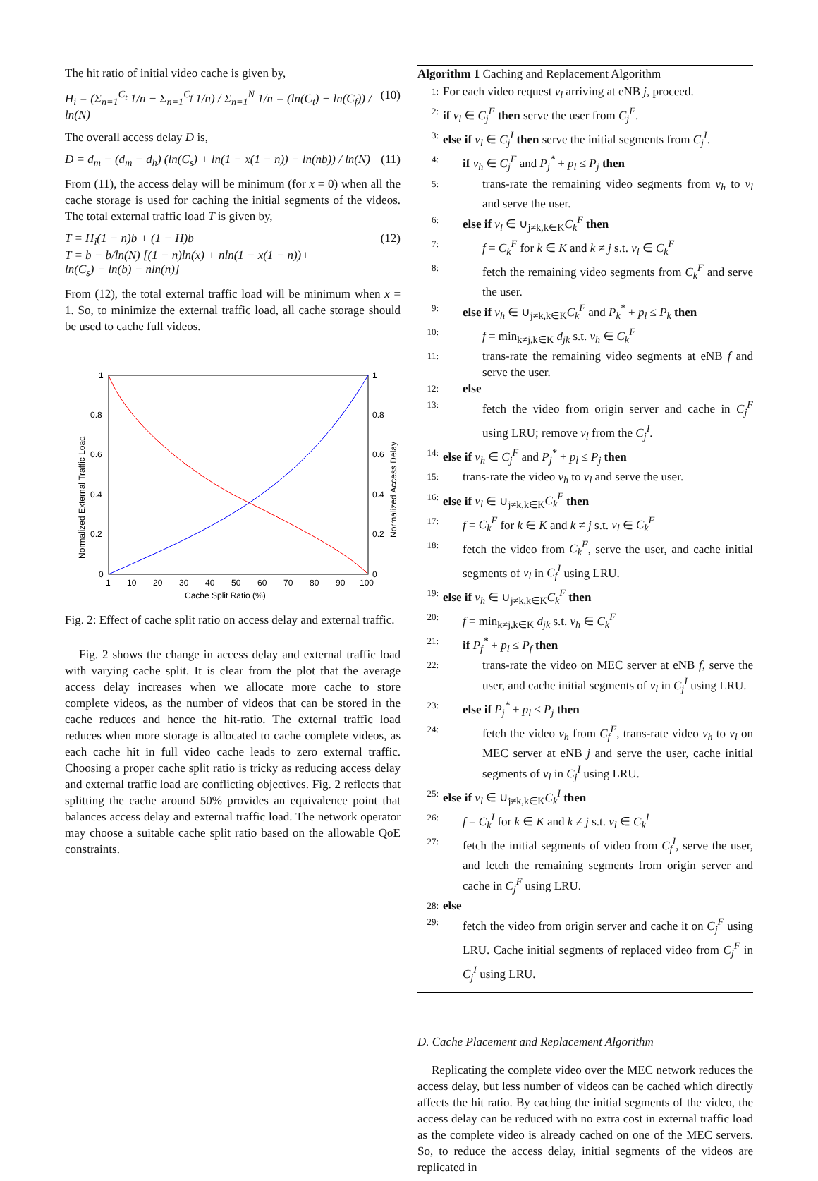The hit ratio of initial video cache is given by,
H<sub>i</sub> = (Σ<sub>n=1</sub><sup>C<sub>t</sub></sup> 1/n − Σ<sub>n=1</sub><sup>C<sub>f</sub></sup> 1/n) / Σ<sub>n=1</sub><sup>N</sup> 1/n = (ln(C<sub>t</sub>) − ln(C<sub>f</sub>)) / ln(N) (10)
The overall access delay D is,
D = d<sub>m</sub> − (d<sub>m</sub> − d<sub>h</sub>) (ln(C<sub>s</sub>) + ln(1 − x(1 − n)) − ln(nb)) / ln(N) (11)
From (11), the access delay will be minimum (for x = 0) when all the cache storage is used for caching the initial segments of the videos. The total external traffic load T is given by,
T = H<sub>i</sub>(1 − n)b + (1 − H)b
T = b − b/ln(N) [(1 − n)ln(x) + nln(1 − x(1 − n))+
ln(C<sub>s</sub>) − ln(b) − nln(n)] (12)
From (12), the total external traffic load will be minimum when x = 1. So, to minimize the external traffic load, all cache storage should be used to cache full videos.
1
0.8
0.6
0.4
0.2
0
1
0.8
0.6
0.4
0.2
0
1
10
20
30
40
50
60
70
80
90
100
Cache Split Ratio (%)
Normalized External Traffic Load
Normalized Access Delay
Fig. 2: Effect of cache split ratio on access delay and external traffic.
Fig. 2 shows the change in access delay and external traffic load with varying cache split. It is clear from the plot that the average access delay increases when we allocate more cache to store complete videos, as the number of videos that can be stored in the cache reduces and hence the hit-ratio. The external traffic load reduces when more storage is allocated to cache complete videos, as each cache hit in full video cache leads to zero external traffic. Choosing a proper cache split ratio is tricky as reducing access delay and external traffic load are conflicting objectives. Fig. 2 reflects that splitting the cache around 50% provides an equivalence point that balances access delay and external traffic load. The network operator may choose a suitable cache split ratio based on the allowable QoE constraints.
Algorithm 1 Caching and Replacement Algorithm
1: For each video request v<sub>l</sub> arriving at eNB j, proceed.
2: if v<sub>l</sub> ∈ C<sub>j</sub><sup>F</sup> then serve the user from C<sub>j</sub><sup>F</sup>.
3: else if v<sub>l</sub> ∈ C<sub>j</sub><sup>I</sup> then serve the initial segments from C<sub>j</sub><sup>I</sup>.
4: if v<sub>h</sub> ∈ C<sub>j</sub><sup>F</sup> and P<sub>j</sub><sup>*</sup> + p<sub>l</sub> ≤ P<sub>j</sub> then
5: trans-rate the remaining video segments from v<sub>h</sub> to v<sub>l</sub> and serve the user.
6: else if v<sub>l</sub> ∈ ∪<sub>j≠k,k∈K</sub>C<sub>k</sub><sup>F</sup> then
7: f = C<sub>k</sub><sup>F</sup> for k ∈ K and k ≠ j s.t. v<sub>l</sub> ∈ C<sub>k</sub><sup>F</sup>
8: fetch the remaining video segments from C<sub>k</sub><sup>F</sup> and serve the user.
9: else if v<sub>h</sub> ∈ ∪<sub>j≠k,k∈K</sub>C<sub>k</sub><sup>F</sup> and P<sub>k</sub><sup>*</sup> + p<sub>l</sub> ≤ P<sub>k</sub> then
10: f = min<sub>k≠j,k∈K</sub> d<sub>jk</sub> s.t. v<sub>h</sub> ∈ C<sub>k</sub><sup>F</sup>
11: trans-rate the remaining video segments at eNB f and serve the user.
12: else
13: fetch the video from origin server and cache in C<sub>j</sub><sup>F</sup> using LRU; remove v<sub>l</sub> from the C<sub>j</sub><sup>I</sup>.
14: else if v<sub>h</sub> ∈ C<sub>j</sub><sup>F</sup> and P<sub>j</sub><sup>*</sup> + p<sub>l</sub> ≤ P<sub>j</sub> then
15: trans-rate the video v<sub>h</sub> to v<sub>l</sub> and serve the user.
16: else if v<sub>l</sub> ∈ ∪<sub>j≠k,k∈K</sub>C<sub>k</sub><sup>F</sup> then
17: f = C<sub>k</sub><sup>F</sup> for k ∈ K and k ≠ j s.t. v<sub>l</sub> ∈ C<sub>k</sub><sup>F</sup>
18: fetch the video from C<sub>k</sub><sup>F</sup>, serve the user, and cache initial segments of v<sub>l</sub> in C<sub>f</sub><sup>I</sup> using LRU.
19: else if v<sub>h</sub> ∈ ∪<sub>j≠k,k∈K</sub>C<sub>k</sub><sup>F</sup> then
20: f = min<sub>k≠j,k∈K</sub> d<sub>jk</sub> s.t. v<sub>h</sub> ∈ C<sub>k</sub><sup>F</sup>
21: if P<sub>f</sub><sup>*</sup> + p<sub>l</sub> ≤ P<sub>f</sub> then
22: trans-rate the video on MEC server at eNB f, serve the user, and cache initial segments of v<sub>l</sub> in C<sub>j</sub><sup>I</sup> using LRU.
23: else if P<sub>j</sub><sup>*</sup> + p<sub>l</sub> ≤ P<sub>j</sub> then
24: fetch the video v<sub>h</sub> from C<sub>f</sub><sup>F</sup>, trans-rate video v<sub>h</sub> to v<sub>l</sub> on MEC server at eNB j and serve the user, cache initial segments of v<sub>l</sub> in C<sub>j</sub><sup>I</sup> using LRU.
25: else if v<sub>l</sub> ∈ ∪<sub>j≠k,k∈K</sub>C<sub>k</sub><sup>I</sup> then
26: f = C<sub>k</sub><sup>I</sup> for k ∈ K and k ≠ j s.t. v<sub>l</sub> ∈ C<sub>k</sub><sup>I</sup>
27: fetch the initial segments of video from C<sub>f</sub><sup>I</sup>, serve the user, and fetch the remaining segments from origin server and cache in C<sub>j</sub><sup>F</sup> using LRU.
28: else
29: fetch the video from origin server and cache it on C<sub>j</sub><sup>F</sup> using LRU. Cache initial segments of replaced video from C<sub>j</sub><sup>F</sup> in C<sub>j</sub><sup>I</sup> using LRU.
D. Cache Placement and Replacement Algorithm
Replicating the complete video over the MEC network reduces the access delay, but less number of videos can be cached which directly affects the hit ratio. By caching the initial segments of the video, the access delay can be reduced with no extra cost in external traffic load as the complete video is already cached on one of the MEC servers. So, to reduce the access delay, initial segments of the videos are replicated in